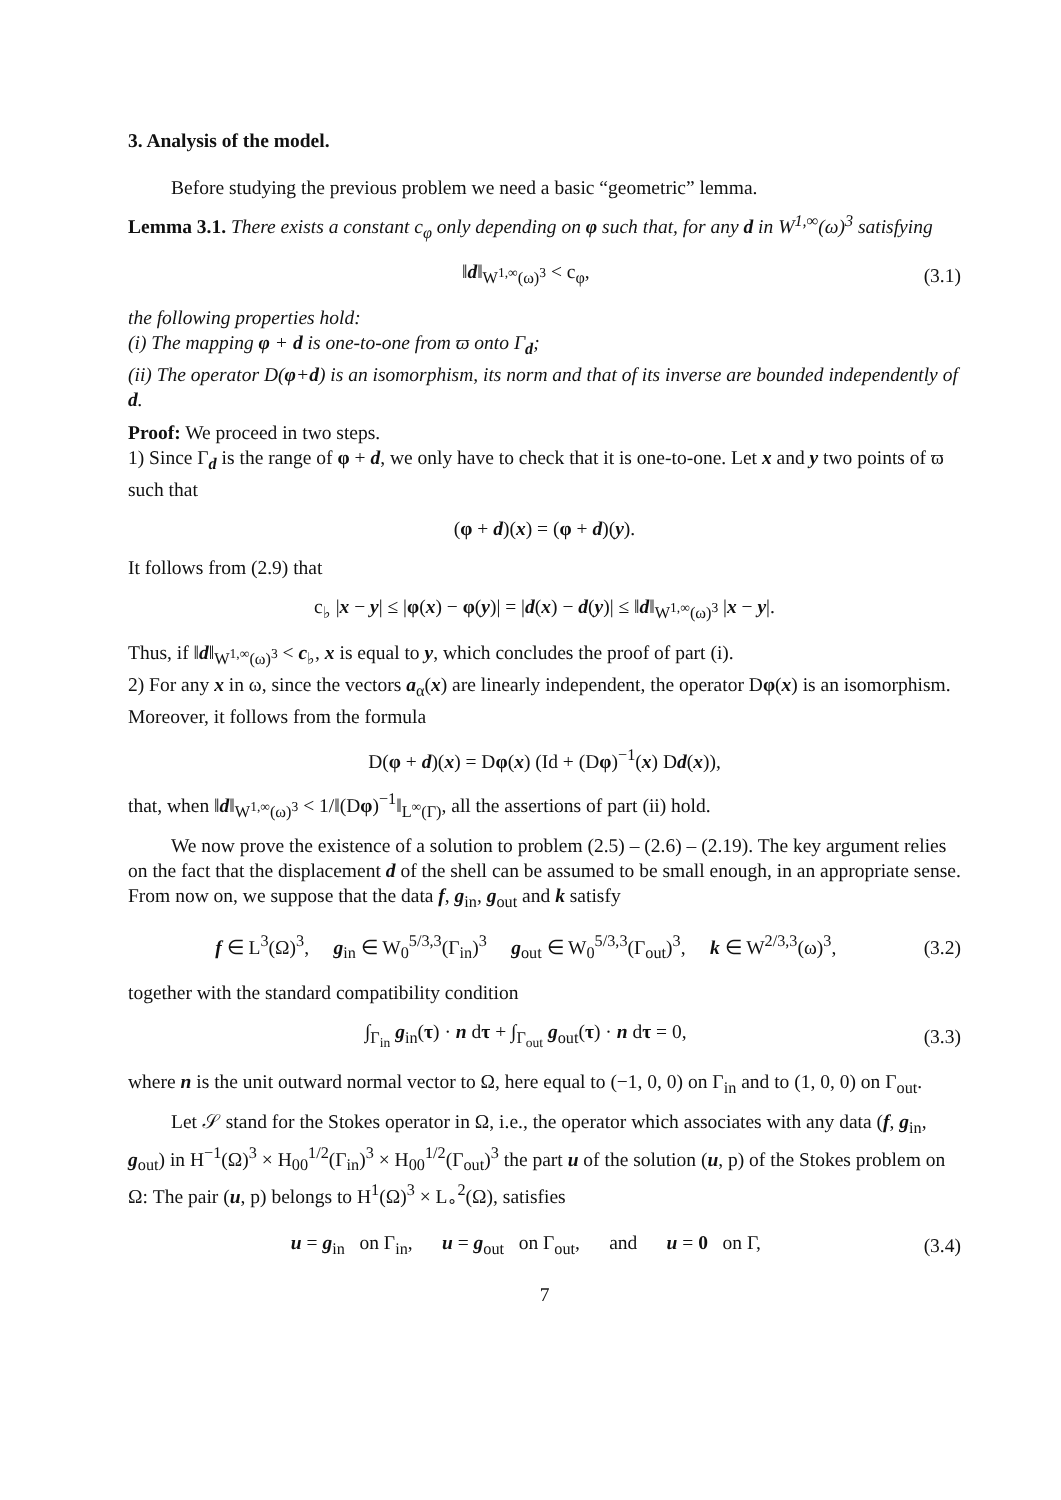3. Analysis of the model.
Before studying the previous problem we need a basic “geometric” lemma.
Lemma 3.1. There exists a constant c<sub>φ</sub> only depending on φ such that, for any d in W<sup>1,∞</sup>(ω)<sup>3</sup> satisfying
‖d‖<sub>W<sup>1,∞</sup>(ω)<sup>3</sup></sub> < c<sub>φ</sub>, (3.1)
the following properties hold:
(i) The mapping φ + d is one-to-one from ϖ onto Γ<sub>d</sub>;
(ii) The operator D(φ+d) is an isomorphism, its norm and that of its inverse are bounded independently of d.
Proof: We proceed in two steps.
1) Since Γ<sub>d</sub> is the range of φ + d, we only have to check that it is one-to-one. Let x and y two points of ϖ such that
(φ + d)(x) = (φ + d)(y).
It follows from (2.9) that
c<sub>♭</sub> |x − y| ≤ |φ(x) − φ(y)| = |d(x) − d(y)| ≤ ‖d‖<sub>W<sup>1,∞</sup>(ω)<sup>3</sup></sub> |x − y|.
Thus, if ‖d‖<sub>W<sup>1,∞</sup>(ω)<sup>3</sup></sub> < c<sub>♭</sub>, x is equal to y, which concludes the proof of part (i).
2) For any x in ω, since the vectors a<sub>α</sub>(x) are linearly independent, the operator Dφ(x) is an isomorphism. Moreover, it follows from the formula
D(φ + d)(x) = Dφ(x) (Id + (Dφ)<sup>−1</sup>(x) Dd(x)),
that, when ‖d‖<sub>W<sup>1,∞</sup>(ω)<sup>3</sup></sub> < 1/‖(Dφ)<sup>−1</sup>‖<sub>L<sup>∞</sup>(Γ)</sub>, all the assertions of part (ii) hold.
We now prove the existence of a solution to problem (2.5) – (2.6) – (2.19). The key argument relies on the fact that the displacement d of the shell can be assumed to be small enough, in an appropriate sense. From now on, we suppose that the data f, g<sub>in</sub>, g<sub>out</sub> and k satisfy
f ∈ L<sup>3</sup>(Ω)<sup>3</sup>, g<sub>in</sub> ∈ W<sub>0</sub><sup>5/3,3</sup>(Γ<sub>in</sub>)<sup>3</sup> g<sub>out</sub> ∈ W<sub>0</sub><sup>5/3,3</sup>(Γ<sub>out</sub>)<sup>3</sup>, k ∈ W<sup>2/3,3</sup>(ω)<sup>3</sup>, (3.2)
together with the standard compatibility condition
∫<sub>Γ<sub>in</sub></sub> g<sub>in</sub>(τ) · n dτ + ∫<sub>Γ<sub>out</sub></sub> g<sub>out</sub>(τ) · n dτ = 0, (3.3)
where n is the unit outward normal vector to Ω, here equal to (−1, 0, 0) on Γ<sub>in</sub> and to (1, 0, 0) on Γ<sub>out</sub>.
Let 𝒮 stand for the Stokes operator in Ω, i.e., the operator which associates with any data (f, g<sub>in</sub>, g<sub>out</sub>) in H<sup>−1</sup>(Ω)<sup>3</sup> × H<sub>00</sub><sup>1/2</sup>(Γ<sub>in</sub>)<sup>3</sup> × H<sub>00</sub><sup>1/2</sup>(Γ<sub>out</sub>)<sup>3</sup> the part u of the solution (u, p) of the Stokes problem on Ω: The pair (u, p) belongs to H<sup>1</sup>(Ω)<sup>3</sup> × L<sub>∘</sub><sup>2</sup>(Ω), satisfies
u = g<sub>in</sub> on Γ<sub>in</sub>, u = g<sub>out</sub> on Γ<sub>out</sub>, and u = 0 on Γ, (3.4)
7